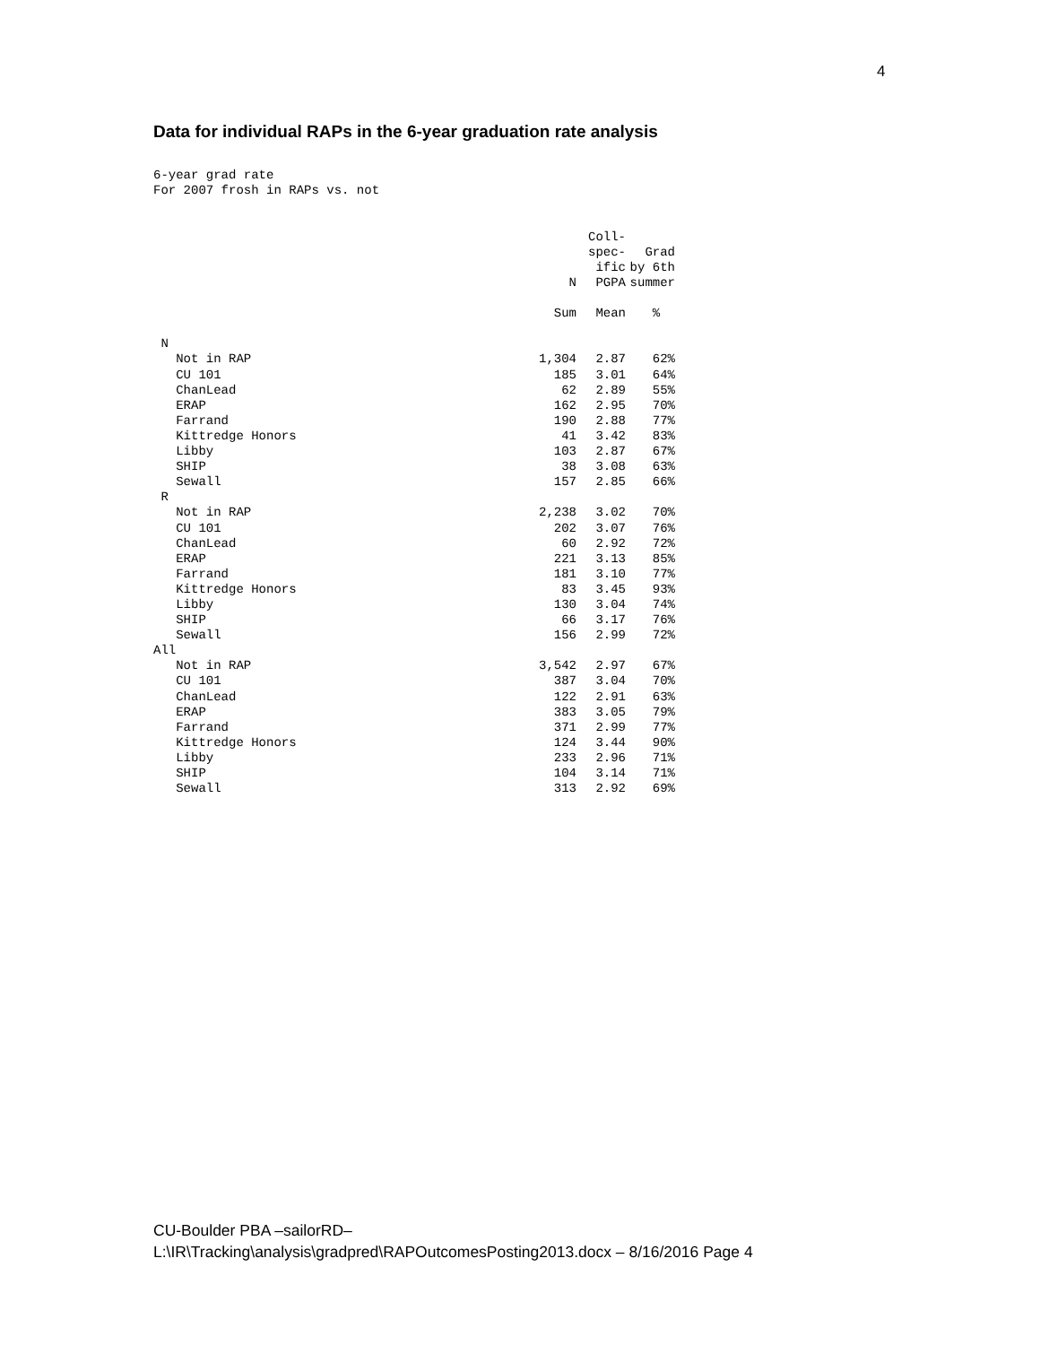4
Data for individual RAPs in the 6-year graduation rate analysis
6-year grad rate For 2007 frosh in RAPs vs. not
| | N | Coll- spec- ific PGPA | Grad by 6th summer |
| --- | --- | --- | --- |
| | Sum | Mean | % |
| N | | | |
| Not in RAP | 1,304 | 2.87 | 62% |
| CU 101 | 185 | 3.01 | 64% |
| ChanLead | 62 | 2.89 | 55% |
| ERAP | 162 | 2.95 | 70% |
| Farrand | 190 | 2.88 | 77% |
| Kittredge Honors | 41 | 3.42 | 83% |
| Libby | 103 | 2.87 | 67% |
| SHIP | 38 | 3.08 | 63% |
| Sewall | 157 | 2.85 | 66% |
| R | | | |
| Not in RAP | 2,238 | 3.02 | 70% |
| CU 101 | 202 | 3.07 | 76% |
| ChanLead | 60 | 2.92 | 72% |
| ERAP | 221 | 3.13 | 85% |
| Farrand | 181 | 3.10 | 77% |
| Kittredge Honors | 83 | 3.45 | 93% |
| Libby | 130 | 3.04 | 74% |
| SHIP | 66 | 3.17 | 76% |
| Sewall | 156 | 2.99 | 72% |
| All | | | |
| Not in RAP | 3,542 | 2.97 | 67% |
| CU 101 | 387 | 3.04 | 70% |
| ChanLead | 122 | 2.91 | 63% |
| ERAP | 383 | 3.05 | 79% |
| Farrand | 371 | 2.99 | 77% |
| Kittredge Honors | 124 | 3.44 | 90% |
| Libby | 233 | 2.96 | 71% |
| SHIP | 104 | 3.14 | 71% |
| Sewall | 313 | 2.92 | 69% |
CU-Boulder PBA –sailorRD–
L:\IR\Tracking\analysis\gradpred\RAPOutcomesPosting2013.docx – 8/16/2016 Page 4